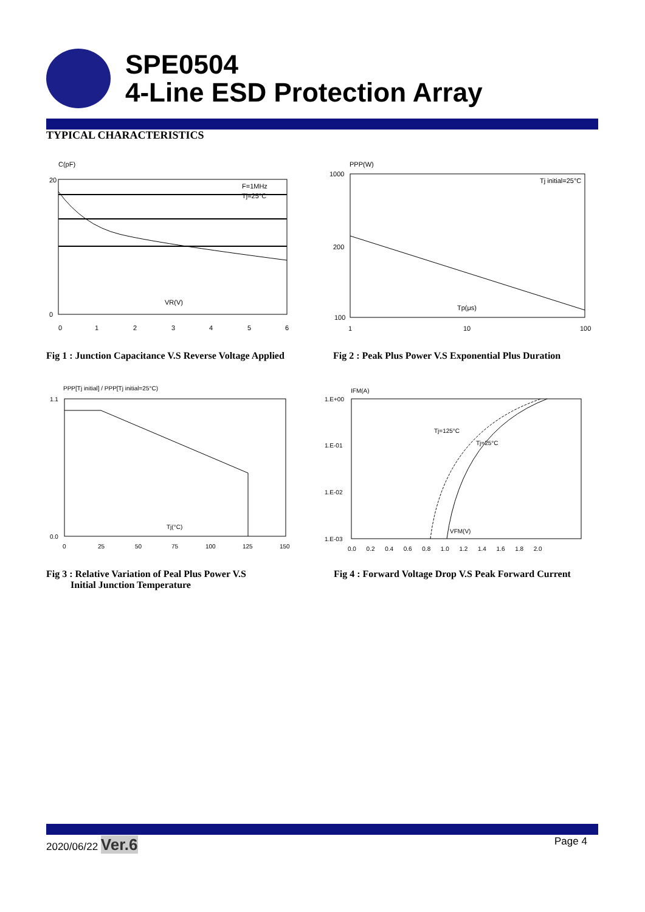SPE0504
4-Line ESD Protection Array
TYPICAL CHARACTERISTICS
C(pF)
20
0
0
1
2
3
4
5
6
F=1MHz
Tj=25°C
VR(V)
PPP(W)
1000
200
100
1
10
100
Tj initial=25°C
Tp(μs)
Fig 1 : Junction Capacitance V.S Reverse Voltage Applied
Fig 2 : Peak Plus Power V.S Exponential Plus Duration
PPP[Tj initial] / PPP[Tj initial=25°C)
1.1
0.0
0
25
50
75
100
125
150
Tj(°C)
IFM(A)
1.E+00
1.E-01
1.E-02
1.E-03
0.0 0.2 0.4 0.6 0.8 1.0 1.2 1.4 1.6 1.8 2.0
Tj=125°C
Tj=25°C
VFM(V)
Fig 3 : Relative Variation of Peal Plus Power V.S
Initial Junction Temperature
Fig 4 : Forward Voltage Drop V.S Peak Forward Current
2020/06/22 Ver.6 Page 4